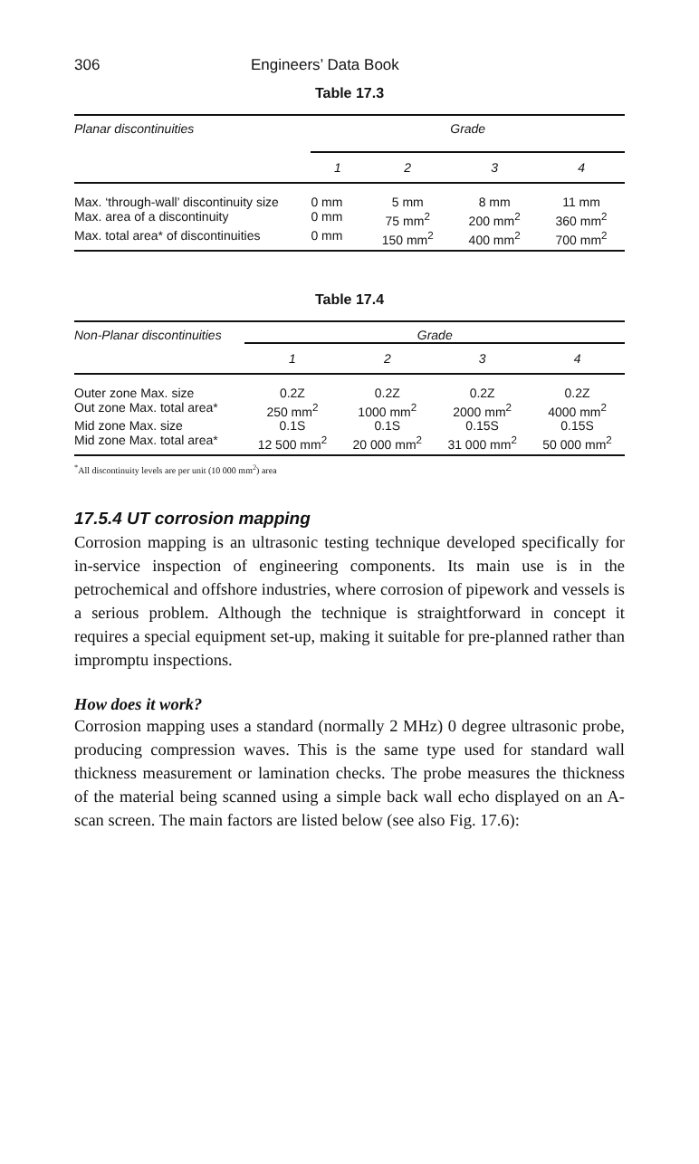306 Engineers’ Data Book
Table 17.3
| Planar discontinuities | Grade | | | |
| | 1 | 2 | 3 | 4 |
| Max. ‘through-wall’ discontinuity size | 0 mm | 5 mm | 8 mm | 11 mm |
| Max. area of a discontinuity | 0 mm | 75 mm<sup>2</sup> | 200 mm<sup>2</sup> | 360 mm<sup>2</sup> |
| Max. total area* of discontinuities | 0 mm | 150 mm<sup>2</sup> | 400 mm<sup>2</sup> | 700 mm<sup>2</sup> |
Table 17.4
| Non-Planar discontinuities | Grade | | | |
| | 1 | 2 | 3 | 4 |
| Outer zone Max. size | 0.2Z | 0.2Z | 0.2Z | 0.2Z |
| Out zone Max. total area* | 250 mm<sup>2</sup> | 1000 mm<sup>2</sup> | 2000 mm<sup>2</sup> | 4000 mm<sup>2</sup> |
| Mid zone Max. size | 0.1S | 0.1S | 0.15S | 0.15S |
| Mid zone Max. total area* | 12 500 mm<sup>2</sup> | 20 000 mm<sup>2</sup> | 31 000 mm<sup>2</sup> | 50 000 mm<sup>2</sup> |
<sup>*</sup> All discontinuity levels are per unit (10 000 mm<sup>2</sup>) area
17.5.4 UT corrosion mapping
Corrosion mapping is an ultrasonic testing technique developed specifically for in-service inspection of engineering components. Its main use is in the petrochemical and offshore industries, where corrosion of pipework and vessels is a serious problem. Although the technique is straightforward in concept it requires a special equipment set-up, making it suitable for pre-planned rather than impromptu inspections.
How does it work?
Corrosion mapping uses a standard (normally 2 MHz) 0 degree ultrasonic probe, producing compression waves. This is the same type used for standard wall thickness measurement or lamination checks. The probe measures the thickness of the material being scanned using a simple back wall echo displayed on an A-scan screen. The main factors are listed below (see also Fig. 17.6):